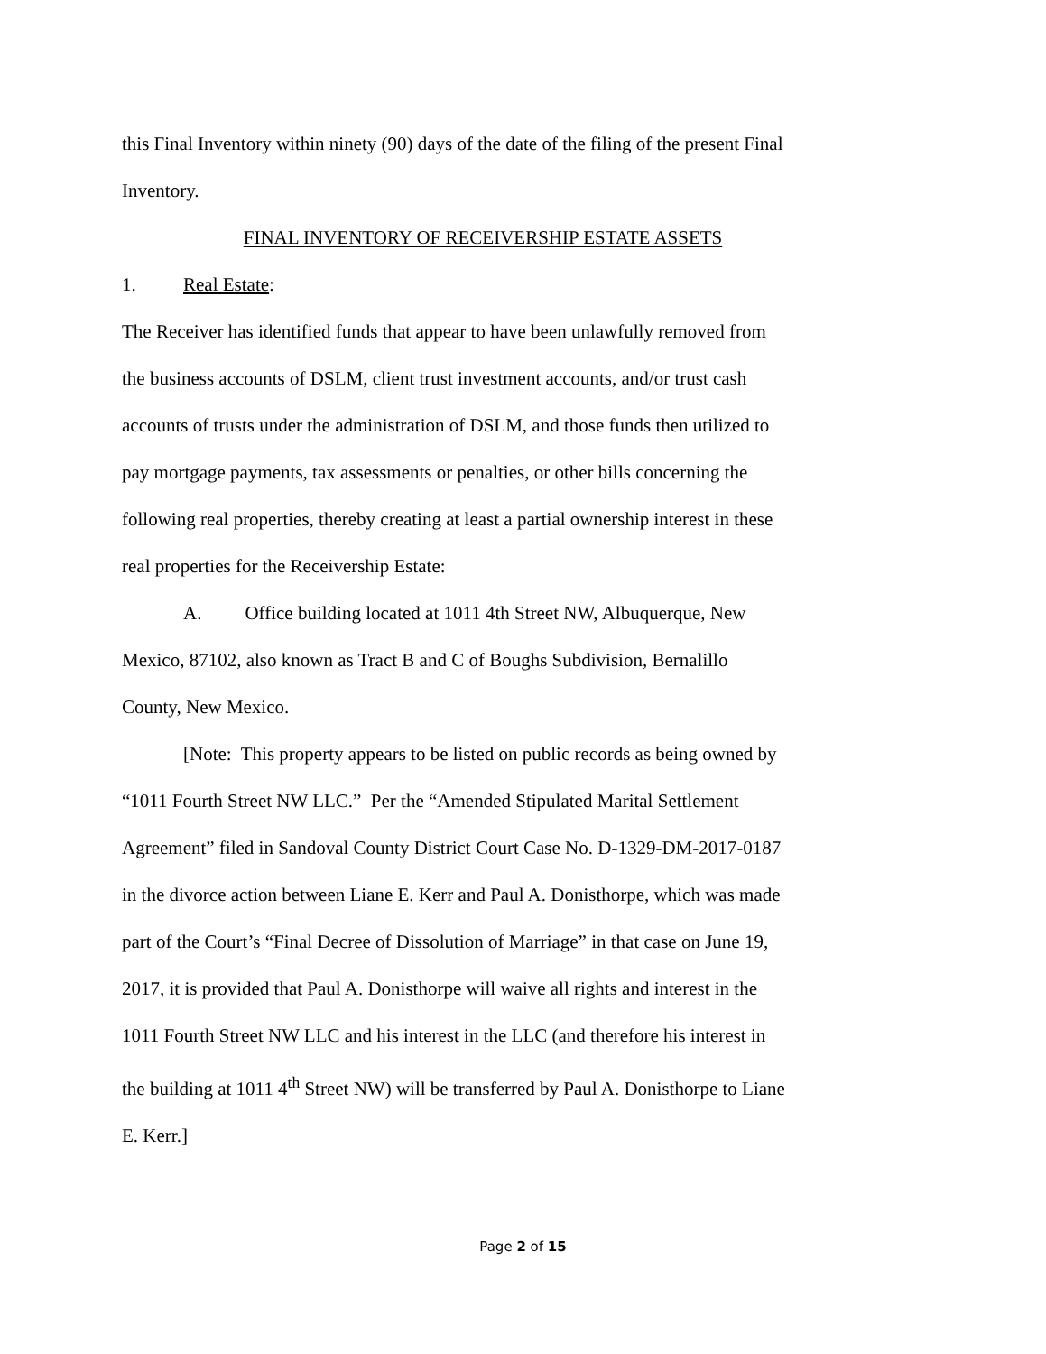this Final Inventory within ninety (90) days of the date of the filing of the present Final Inventory.
FINAL INVENTORY OF RECEIVERSHIP ESTATE ASSETS
1. Real Estate:
The Receiver has identified funds that appear to have been unlawfully removed from the business accounts of DSLM, client trust investment accounts, and/or trust cash accounts of trusts under the administration of DSLM, and those funds then utilized to pay mortgage payments, tax assessments or penalties, or other bills concerning the following real properties, thereby creating at least a partial ownership interest in these real properties for the Receivership Estate:
A. Office building located at 1011 4th Street NW, Albuquerque, New Mexico, 87102, also known as Tract B and C of Boughs Subdivision, Bernalillo County, New Mexico.
[Note: This property appears to be listed on public records as being owned by “1011 Fourth Street NW LLC.” Per the “Amended Stipulated Marital Settlement Agreement” filed in Sandoval County District Court Case No. D-1329-DM-2017-0187 in the divorce action between Liane E. Kerr and Paul A. Donisthorpe, which was made part of the Court’s “Final Decree of Dissolution of Marriage” in that case on June 19, 2017, it is provided that Paul A. Donisthorpe will waive all rights and interest in the 1011 Fourth Street NW LLC and his interest in the LLC (and therefore his interest in the building at 1011 4<sup>th</sup> Street NW) will be transferred by Paul A. Donisthorpe to Liane E. Kerr.]
Page 2 of 15